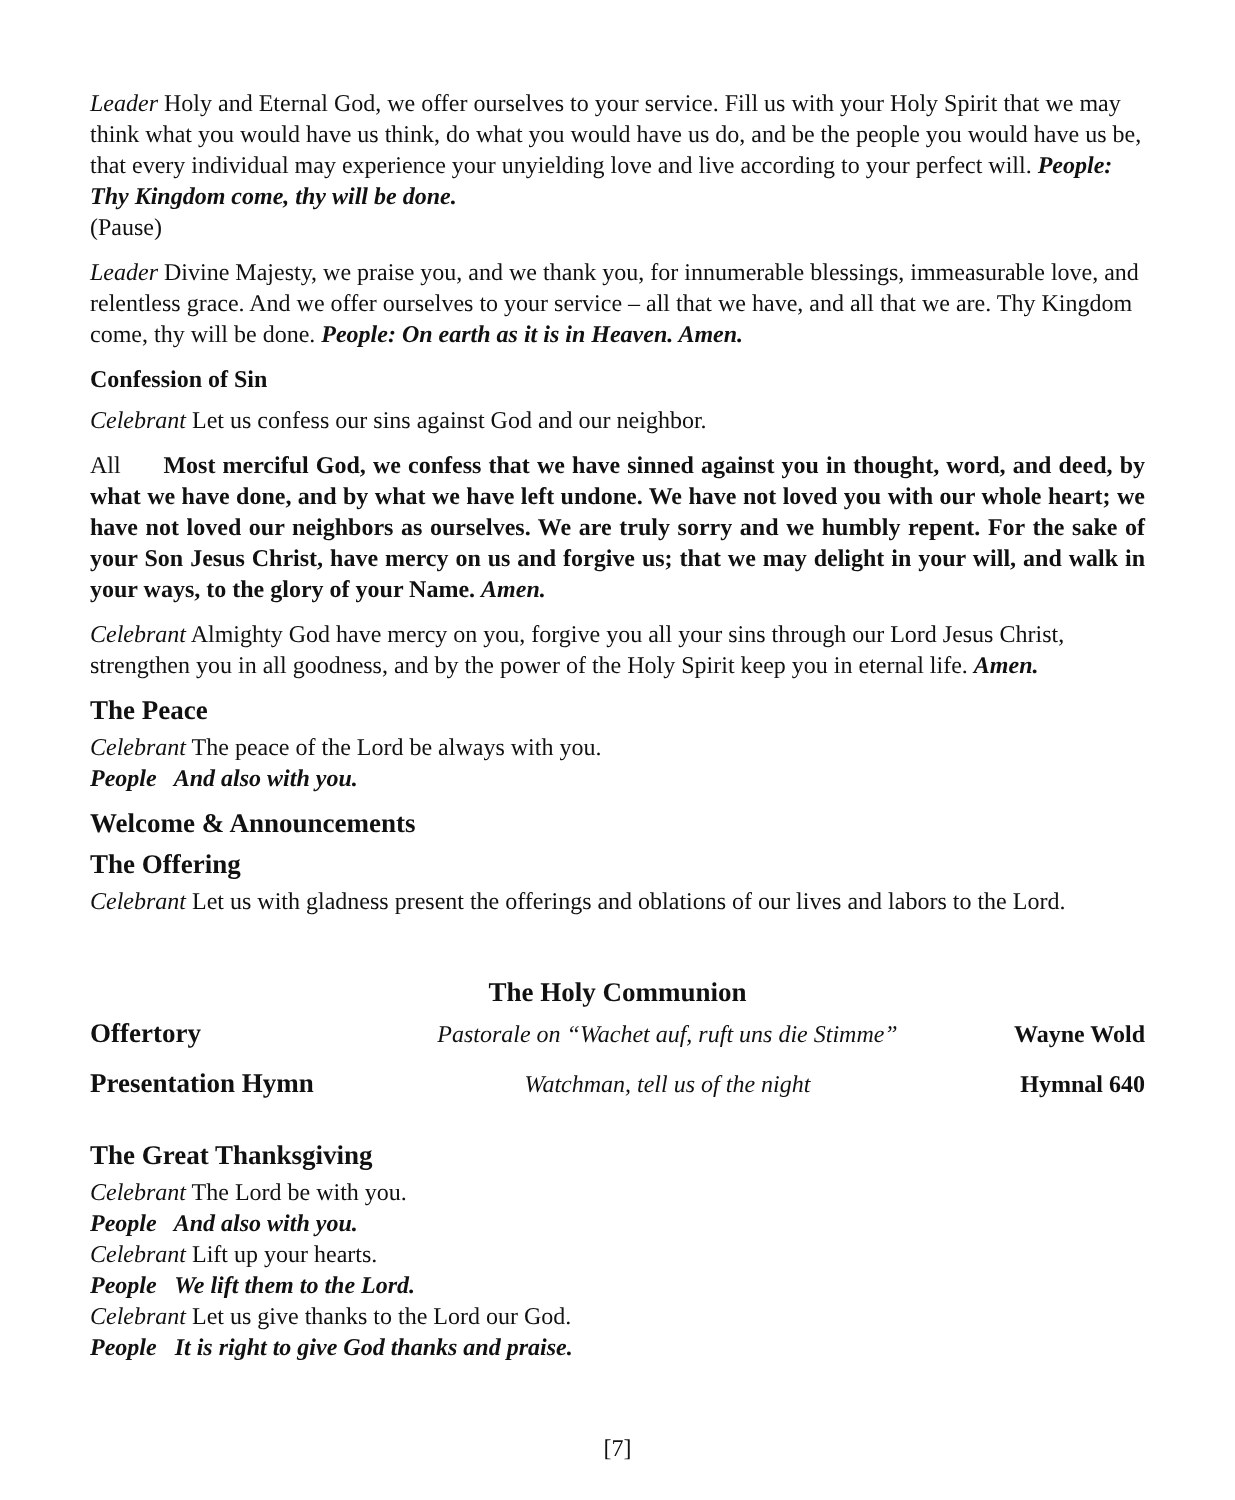Leader Holy and Eternal God, we offer ourselves to your service. Fill us with your Holy Spirit that we may think what you would have us think, do what you would have us do, and be the people you would have us be, that every individual may experience your unyielding love and live according to your perfect will. People: Thy Kingdom come, thy will be done.
(Pause)
Leader Divine Majesty, we praise you, and we thank you, for innumerable blessings, immeasurable love, and relentless grace. And we offer ourselves to your service – all that we have, and all that we are. Thy Kingdom come, thy will be done. People: On earth as it is in Heaven. Amen.
Confession of Sin
Celebrant Let us confess our sins against God and our neighbor.
All Most merciful God, we confess that we have sinned against you in thought, word, and deed, by what we have done, and by what we have left undone. We have not loved you with our whole heart; we have not loved our neighbors as ourselves. We are truly sorry and we humbly repent. For the sake of your Son Jesus Christ, have mercy on us and forgive us; that we may delight in your will, and walk in your ways, to the glory of your Name. Amen.
Celebrant Almighty God have mercy on you, forgive you all your sins through our Lord Jesus Christ, strengthen you in all goodness, and by the power of the Holy Spirit keep you in eternal life. Amen.
The Peace
Celebrant The peace of the Lord be always with you.
People And also with you.
Welcome & Announcements
The Offering
Celebrant Let us with gladness present the offerings and oblations of our lives and labors to the Lord.
The Holy Communion
Offertory Pastorale on “Wachet auf, ruft uns die Stimme” Wayne Wold
Presentation Hymn Watchman, tell us of the night Hymnal 640
The Great Thanksgiving
Celebrant The Lord be with you.
People And also with you.
Celebrant Lift up your hearts.
People We lift them to the Lord.
Celebrant Let us give thanks to the Lord our God.
People It is right to give God thanks and praise.
[7]